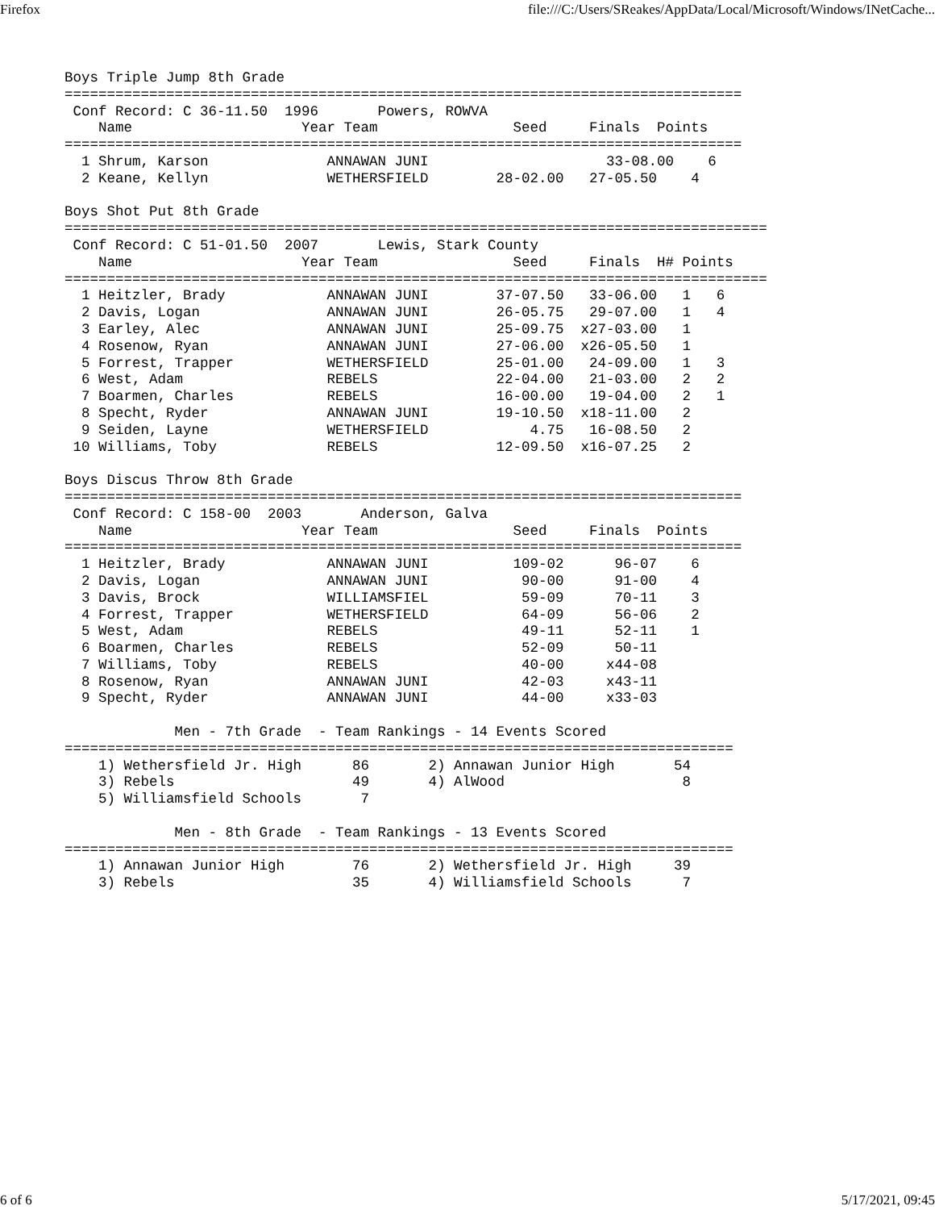Firefox file:///C:/Users/SReakes/AppData/Local/Microsoft/Windows/INetCache...
Boys Triple Jump 8th Grade
================================================================================
 Conf Record: C 36-11.50  1996       Powers, ROWVA
    Name                    Year Team                Seed     Finals  Points
================================================================================
  1 Shrum, Karson              ANNAWAN JUNI                     33-08.00    6
  2 Keane, Kellyn              WETHERSFIELD        28-02.00   27-05.50    4

Boys Shot Put 8th Grade
===================================================================================
 Conf Record: C 51-01.50  2007       Lewis, Stark County
    Name                    Year Team                Seed     Finals  H# Points
===================================================================================
  1 Heitzler, Brady            ANNAWAN JUNI        37-07.50   33-06.00   1   6
  2 Davis, Logan               ANNAWAN JUNI        26-05.75   29-07.00   1   4
  3 Earley, Alec               ANNAWAN JUNI        25-09.75  x27-03.00   1
  4 Rosenow, Ryan              ANNAWAN JUNI        27-06.00  x26-05.50   1
  5 Forrest, Trapper           WETHERSFIELD        25-01.00   24-09.00   1   3
  6 West, Adam                 REBELS              22-04.00   21-03.00   2   2
  7 Boarmen, Charles           REBELS              16-00.00   19-04.00   2   1
  8 Specht, Ryder              ANNAWAN JUNI        19-10.50  x18-11.00   2
  9 Seiden, Layne              WETHERSFIELD            4.75   16-08.50   2
 10 Williams, Toby             REBELS              12-09.50  x16-07.25   2

Boys Discus Throw 8th Grade
================================================================================
 Conf Record: C 158-00  2003       Anderson, Galva
    Name                    Year Team                Seed     Finals  Points
================================================================================
  1 Heitzler, Brady            ANNAWAN JUNI          109-02      96-07    6
  2 Davis, Logan               ANNAWAN JUNI           90-00      91-00    4
  3 Davis, Brock               WILLIAMSFIEL           59-09      70-11    3
  4 Forrest, Trapper           WETHERSFIELD           64-09      56-06    2
  5 West, Adam                 REBELS                 49-11      52-11    1
  6 Boarmen, Charles           REBELS                 52-09      50-11
  7 Williams, Toby             REBELS                 40-00     x44-08
  8 Rosenow, Ryan              ANNAWAN JUNI           42-03     x43-11
  9 Specht, Ryder              ANNAWAN JUNI           44-00     x33-03

             Men - 7th Grade  - Team Rankings - 14 Events Scored
===============================================================================
    1) Wethersfield Jr. High      86       2) Annawan Junior High       54
    3) Rebels                     49       4) AlWood                     8
    5) Williamsfield Schools       7

             Men - 8th Grade  - Team Rankings - 13 Events Scored
===============================================================================
    1) Annawan Junior High        76       2) Wethersfield Jr. High     39
    3) Rebels                     35       4) Williamsfield Schools      7
6 of 6 5/17/2021, 09:45